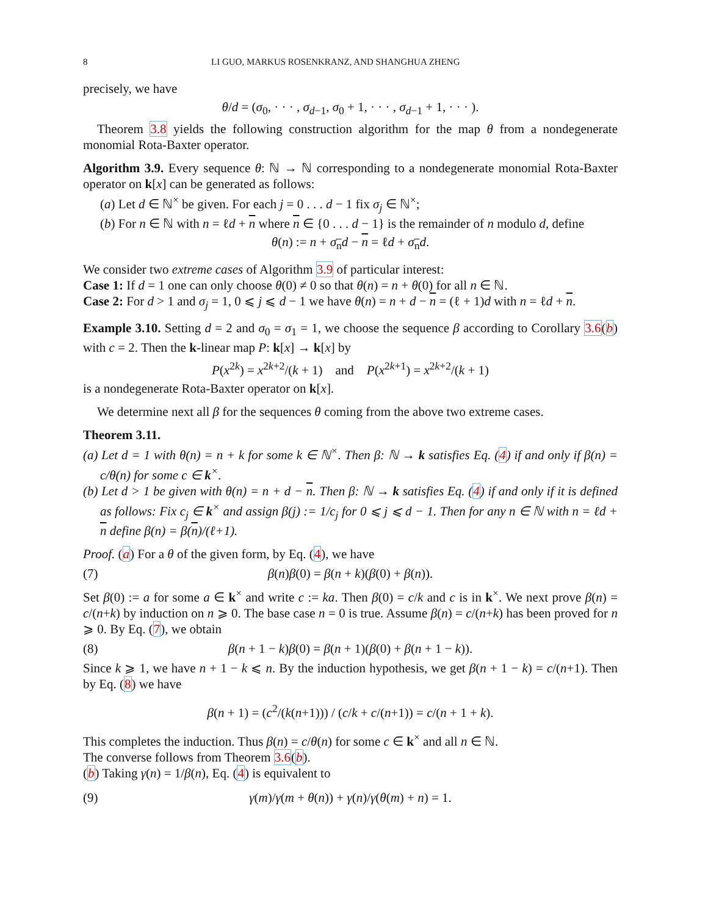8 LI GUO, MARKUS ROSENKRANZ, AND SHANGHUA ZHENG
precisely, we have
θ/d = (σ<sub>0</sub>, · · · , σ<sub>d−1</sub>, σ<sub>0</sub> + 1, · · · , σ<sub>d−1</sub> + 1, · · · ).
Theorem 3.8 yields the following construction algorithm for the map θ from a nondegenerate monomial Rota-Baxter operator.
Algorithm 3.9. Every sequence θ: ℕ → ℕ corresponding to a nondegenerate monomial Rota-Baxter operator on k[x] can be generated as follows:
(a) Let d ∈ ℕ<sup>×</sup> be given. For each j = 0 . . . d − 1 fix σ<sub>j</sub> ∈ ℕ<sup>×</sup>;
(b) For n ∈ ℕ with n = ℓd + n where n ∈ {0 . . . d − 1} is the remainder of n modulo d, define
θ(n) := n + σ<sub>n</sub>d − n = ℓd + σ<sub>n</sub>d.
We consider two extreme cases of Algorithm 3.9 of particular interest:
Case 1: If d = 1 one can only choose θ(0) ≠ 0 so that θ(n) = n + θ(0) for all n ∈ ℕ.
Case 2: For d > 1 and σ<sub>j</sub> = 1, 0 ⩽ j ⩽ d − 1 we have θ(n) = n + d − n = (ℓ + 1)d with n = ℓd + n.
Example 3.10. Setting d = 2 and σ<sub>0</sub> = σ<sub>1</sub> = 1, we choose the sequence β according to Corollary 3.6(b) with c = 2. Then the k-linear map P: k[x] → k[x] by
P(x<sup>2k</sup>) = x<sup>2k+2</sup>/(k + 1) and P(x<sup>2k+1</sup>) = x<sup>2k+2</sup>/(k + 1)
is a nondegenerate Rota-Baxter operator on k[x].
We determine next all β for the sequences θ coming from the above two extreme cases.
Theorem 3.11.
(a) Let d = 1 with θ(n) = n + k for some k ∈ ℕ<sup>×</sup>. Then β: ℕ → k satisfies Eq. (4) if and only if β(n) = c/θ(n) for some c ∈ k<sup>×</sup>.
(b) Let d > 1 be given with θ(n) = n + d − n. Then β: ℕ → k satisfies Eq. (4) if and only if it is defined as follows: Fix c<sub>j</sub> ∈ k<sup>×</sup> and assign β(j) := 1/c<sub>j</sub> for 0 ⩽ j ⩽ d − 1. Then for any n ∈ ℕ with n = ℓd + n define β(n) = β(n)/(ℓ+1).
Proof. (a) For a θ of the given form, by Eq. (4), we have
(7) β(n)β(0) = β(n + k)(β(0) + β(n)).
Set β(0) := a for some a ∈ k<sup>×</sup> and write c := ka. Then β(0) = c/k and c is in k<sup>×</sup>. We next prove β(n) = c/(n+k) by induction on n ⩾ 0. The base case n = 0 is true. Assume β(n) = c/(n+k) has been proved for n ⩾ 0. By Eq. (7), we obtain
(8) β(n + 1 − k)β(0) = β(n + 1)(β(0) + β(n + 1 − k)).
Since k ⩾ 1, we have n + 1 − k ⩽ n. By the induction hypothesis, we get β(n + 1 − k) = c/(n+1). Then by Eq. (8) we have
β(n + 1) = (c<sup>2</sup>/(k(n+1))) / (c/k + c/(n+1)) = c/(n + 1 + k).
This completes the induction. Thus β(n) = c/θ(n) for some c ∈ k<sup>×</sup> and all n ∈ ℕ.
The converse follows from Theorem 3.6(b).
(b) Taking γ(n) = 1/β(n), Eq. (4) is equivalent to
(9) γ(m)/γ(m + θ(n)) + γ(n)/γ(θ(m) + n) = 1.